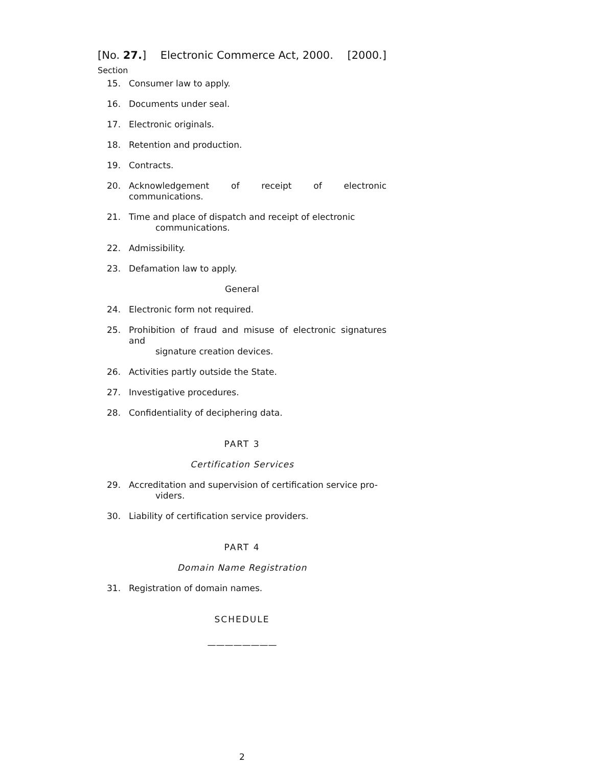[No. 27.] Electronic Commerce Act, 2000. [2000.]
Section
15. Consumer law to apply.
16. Documents under seal.
17. Electronic originals.
18. Retention and production.
19. Contracts.
20. Acknowledgement of receipt of electronic communications.
21. Time and place of dispatch and receipt of electronic
communications.
22. Admissibility.
23. Defamation law to apply.
General
24. Electronic form not required.
25. Prohibition of fraud and misuse of electronic signatures and
signature creation devices.
26. Activities partly outside the State.
27. Investigative procedures.
28. Confidentiality of deciphering data.
PART 3
Certification Services
29. Accreditation and supervision of certification service pro-
viders.
30. Liability of certification service providers.
PART 4
Domain Name Registration
31. Registration of domain names.
SCHEDULE
————————
2